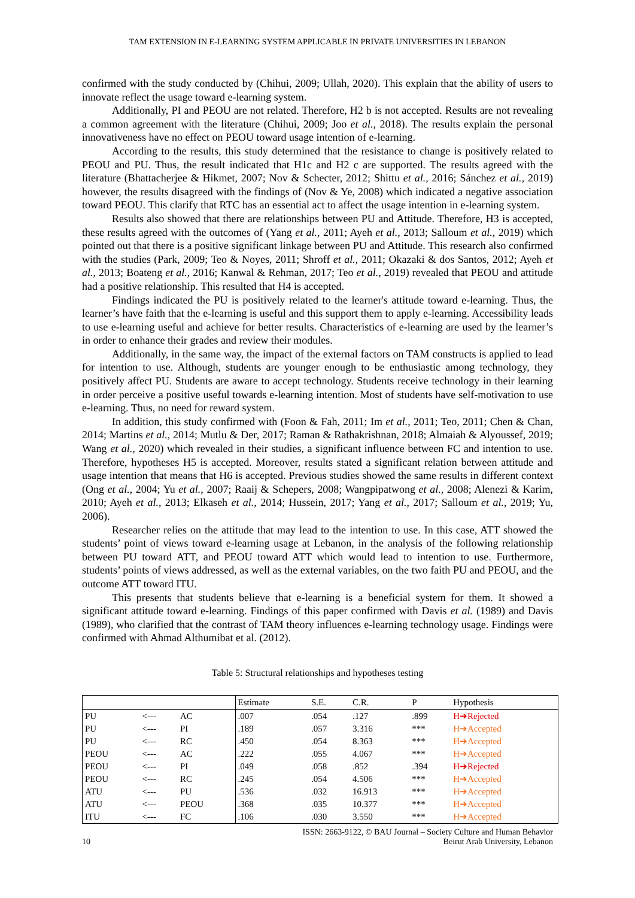TAM EXTENSION IN E-LEARNING SYSTEM APPLICABLE IN PRIVATE UNIVERSITIES IN LEBANON
confirmed with the study conducted by (Chihui, 2009; Ullah, 2020). This explain that the ability of users to innovate reflect the usage toward e-learning system.
Additionally, PI and PEOU are not related. Therefore, H2 b is not accepted. Results are not revealing a common agreement with the literature (Chihui, 2009; Joo et al., 2018). The results explain the personal innovativeness have no effect on PEOU toward usage intention of e-learning.
According to the results, this study determined that the resistance to change is positively related to PEOU and PU. Thus, the result indicated that H1c and H2 c are supported. The results agreed with the literature (Bhattacherjee & Hikmet, 2007; Nov & Schecter, 2012; Shittu et al., 2016; Sánchez et al., 2019) however, the results disagreed with the findings of (Nov & Ye, 2008) which indicated a negative association toward PEOU. This clarify that RTC has an essential act to affect the usage intention in e-learning system.
Results also showed that there are relationships between PU and Attitude. Therefore, H3 is accepted, these results agreed with the outcomes of (Yang et al., 2011; Ayeh et al., 2013; Salloum et al., 2019) which pointed out that there is a positive significant linkage between PU and Attitude. This research also confirmed with the studies (Park, 2009; Teo & Noyes, 2011; Shroff et al., 2011; Okazaki & dos Santos, 2012; Ayeh et al., 2013; Boateng et al., 2016; Kanwal & Rehman, 2017; Teo et al., 2019) revealed that PEOU and attitude had a positive relationship. This resulted that H4 is accepted.
Findings indicated the PU is positively related to the learner's attitude toward e-learning. Thus, the learner’s have faith that the e-learning is useful and this support them to apply e-learning. Accessibility leads to use e-learning useful and achieve for better results. Characteristics of e-learning are used by the learner’s in order to enhance their grades and review their modules.
Additionally, in the same way, the impact of the external factors on TAM constructs is applied to lead for intention to use. Although, students are younger enough to be enthusiastic among technology, they positively affect PU. Students are aware to accept technology. Students receive technology in their learning in order perceive a positive useful towards e-learning intention. Most of students have self-motivation to use e-learning. Thus, no need for reward system.
In addition, this study confirmed with (Foon & Fah, 2011; Im et al., 2011; Teo, 2011; Chen & Chan, 2014; Martins et al., 2014; Mutlu & Der, 2017; Raman & Rathakrishnan, 2018; Almaiah & Alyoussef, 2019; Wang et al., 2020) which revealed in their studies, a significant influence between FC and intention to use. Therefore, hypotheses H5 is accepted. Moreover, results stated a significant relation between attitude and usage intention that means that H6 is accepted. Previous studies showed the same results in different context (Ong et al., 2004; Yu et al., 2007; Raaij & Schepers, 2008; Wangpipatwong et al., 2008; Alenezi & Karim, 2010; Ayeh et al., 2013; Elkaseh et al., 2014; Hussein, 2017; Yang et al., 2017; Salloum et al., 2019; Yu, 2006).
Researcher relies on the attitude that may lead to the intention to use. In this case, ATT showed the students’ point of views toward e-learning usage at Lebanon, in the analysis of the following relationship between PU toward ATT, and PEOU toward ATT which would lead to intention to use. Furthermore, students’ points of views addressed, as well as the external variables, on the two faith PU and PEOU, and the outcome ATT toward ITU.
This presents that students believe that e-learning is a beneficial system for them. It showed a significant attitude toward e-learning. Findings of this paper confirmed with Davis et al. (1989) and Davis (1989), who clarified that the contrast of TAM theory influences e-learning technology usage. Findings were confirmed with Ahmad Althumibat et al. (2012).
Table 5: Structural relationships and hypotheses testing
| | | | Estimate | S.E. | C.R. | P | Hypothesis |
| --- | --- | --- | --- | --- | --- | --- | --- |
| PU | <--- | AC | .007 | .054 | .127 | .899 | H➔Rejected |
| PU | <--- | PI | .189 | .057 | 3.316 | *** | H➔Accepted |
| PU | <--- | RC | .450 | .054 | 8.363 | *** | H➔Accepted |
| PEOU | <--- | AC | .222 | .055 | 4.067 | *** | H➔Accepted |
| PEOU | <--- | PI | .049 | .058 | .852 | .394 | H➔Rejected |
| PEOU | <--- | RC | .245 | .054 | 4.506 | *** | H➔Accepted |
| ATU | <--- | PU | .536 | .032 | 16.913 | *** | H➔Accepted |
| ATU | <--- | PEOU | .368 | .035 | 10.377 | *** | H➔Accepted |
| ITU | <--- | FC | .106 | .030 | 3.550 | *** | H➔Accepted |
10 ISSN: 2663-9122, © BAU Journal – Society Culture and Human Behavior
Beirut Arab University, Lebanon